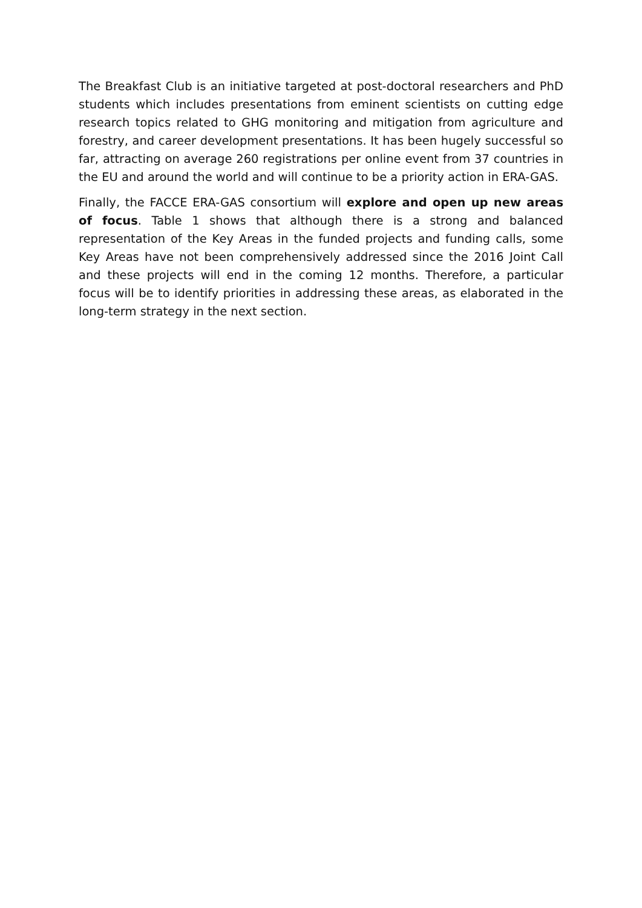The Breakfast Club is an initiative targeted at post-doctoral researchers and PhD students which includes presentations from eminent scientists on cutting edge research topics related to GHG monitoring and mitigation from agriculture and forestry, and career development presentations. It has been hugely successful so far, attracting on average 260 registrations per online event from 37 countries in the EU and around the world and will continue to be a priority action in ERA-GAS.
Finally, the FACCE ERA-GAS consortium will explore and open up new areas of focus. Table 1 shows that although there is a strong and balanced representation of the Key Areas in the funded projects and funding calls, some Key Areas have not been comprehensively addressed since the 2016 Joint Call and these projects will end in the coming 12 months. Therefore, a particular focus will be to identify priorities in addressing these areas, as elaborated in the long-term strategy in the next section.